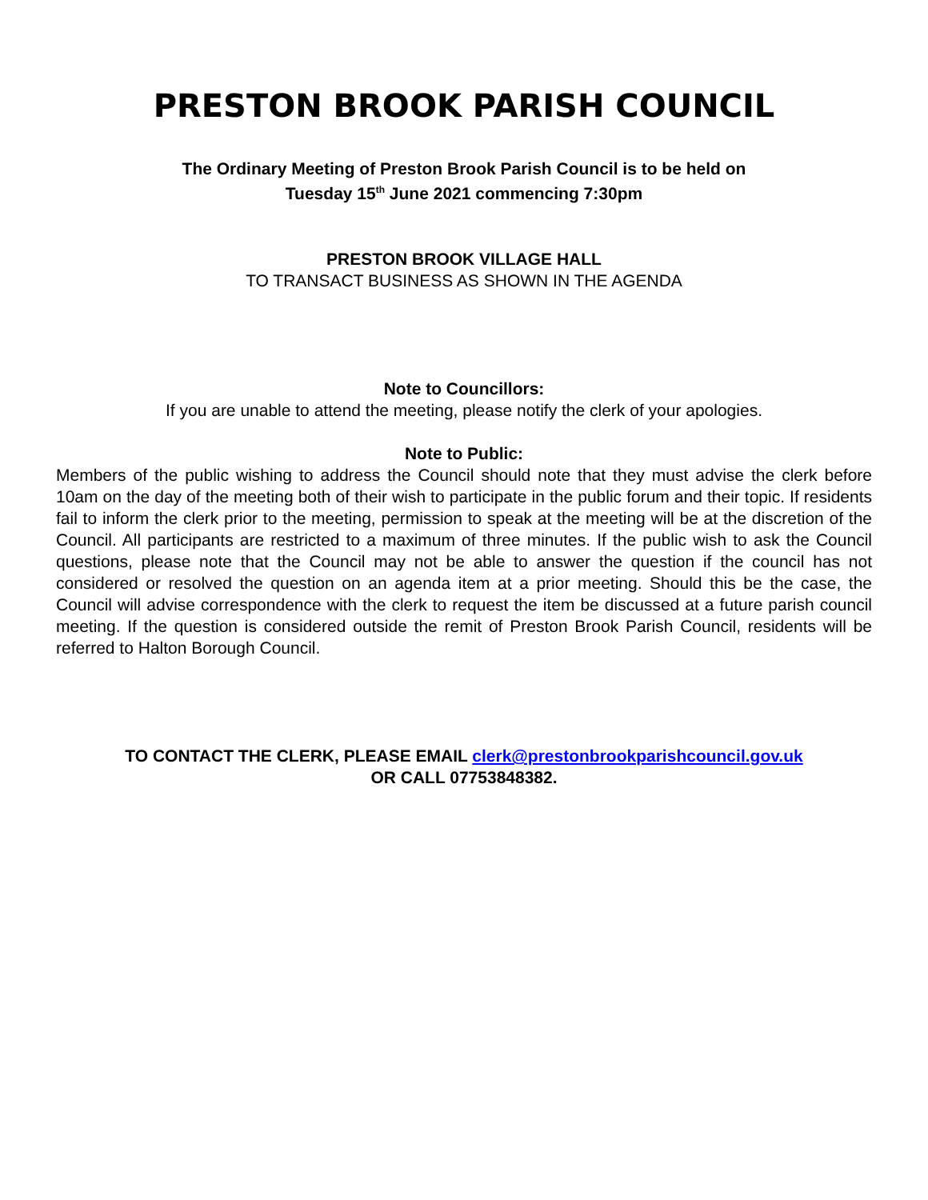PRESTON BROOK PARISH COUNCIL
The Ordinary Meeting of Preston Brook Parish Council is to be held on
Tuesday 15<sup>th</sup> June 2021 commencing 7:30pm
PRESTON BROOK VILLAGE HALL
TO TRANSACT BUSINESS AS SHOWN IN THE AGENDA
Note to Councillors:
If you are unable to attend the meeting, please notify the clerk of your apologies.
Note to Public:
Members of the public wishing to address the Council should note that they must advise the clerk before 10am on the day of the meeting both of their wish to participate in the public forum and their topic. If residents fail to inform the clerk prior to the meeting, permission to speak at the meeting will be at the discretion of the Council. All participants are restricted to a maximum of three minutes. If the public wish to ask the Council questions, please note that the Council may not be able to answer the question if the council has not considered or resolved the question on an agenda item at a prior meeting. Should this be the case, the Council will advise correspondence with the clerk to request the item be discussed at a future parish council meeting. If the question is considered outside the remit of Preston Brook Parish Council, residents will be referred to Halton Borough Council.
TO CONTACT THE CLERK, PLEASE EMAIL clerk@prestonbrookparishcouncil.gov.uk
OR CALL 07753848382.